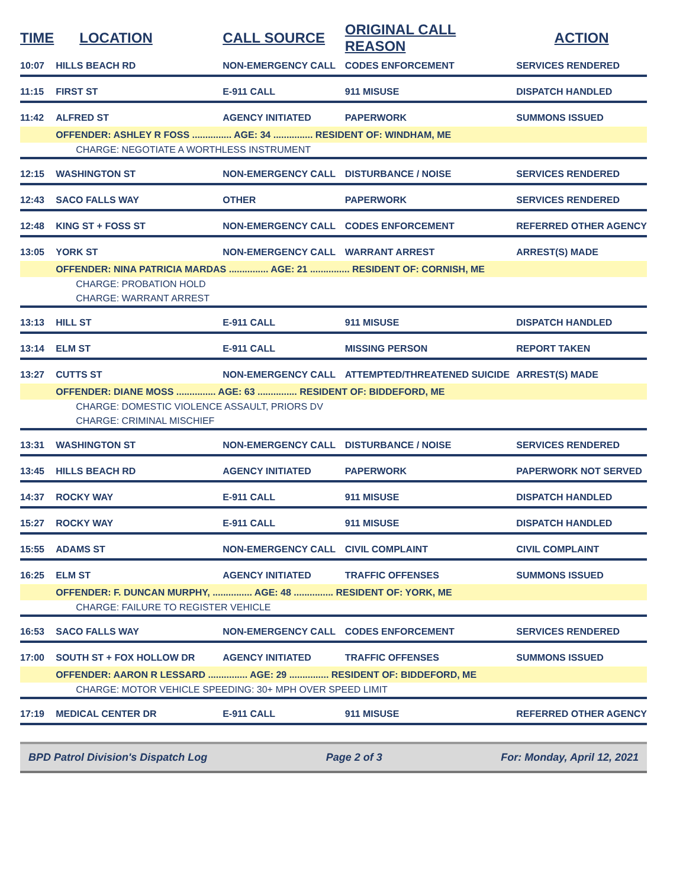| TIME | LOCATION | CALL SOURCE | ORIGINAL CALL REASON | ACTION |
| --- | --- | --- | --- | --- |
| 10:07 | HILLS BEACH RD | NON-EMERGENCY CALL | CODES ENFORCEMENT | SERVICES RENDERED |
| 11:15 | FIRST ST | E-911 CALL | 911 MISUSE | DISPATCH HANDLED |
| 11:42 | ALFRED ST | AGENCY INITIATED | PAPERWORK | SUMMONS ISSUED |
| | OFFENDER: ASHLEY R FOSS ............... AGE: 34 ............... RESIDENT OF: WINDHAM, ME | | | |
| | CHARGE: NEGOTIATE A WORTHLESS INSTRUMENT | | | |
| 12:15 | WASHINGTON ST | NON-EMERGENCY CALL | DISTURBANCE / NOISE | SERVICES RENDERED |
| 12:43 | SACO FALLS WAY | OTHER | PAPERWORK | SERVICES RENDERED |
| 12:48 | KING ST + FOSS ST | NON-EMERGENCY CALL | CODES ENFORCEMENT | REFERRED OTHER AGENCY |
| 13:05 | YORK ST | NON-EMERGENCY CALL | WARRANT ARREST | ARREST(S) MADE |
| | OFFENDER: NINA PATRICIA MARDAS ............... AGE: 21 ............... RESIDENT OF: CORNISH, ME | | | |
| | CHARGE: PROBATION HOLD | | | |
| | CHARGE: WARRANT ARREST | | | |
| 13:13 | HILL ST | E-911 CALL | 911 MISUSE | DISPATCH HANDLED |
| 13:14 | ELM ST | E-911 CALL | MISSING PERSON | REPORT TAKEN |
| 13:27 | CUTTS ST | NON-EMERGENCY CALL | ATTEMPTED/THREATENED SUICIDE | ARREST(S) MADE |
| | OFFENDER: DIANE MOSS ............... AGE: 63 ............... RESIDENT OF: BIDDEFORD, ME | | | |
| | CHARGE: DOMESTIC VIOLENCE ASSAULT, PRIORS DV | | | |
| | CHARGE: CRIMINAL MISCHIEF | | | |
| 13:31 | WASHINGTON ST | NON-EMERGENCY CALL | DISTURBANCE / NOISE | SERVICES RENDERED |
| 13:45 | HILLS BEACH RD | AGENCY INITIATED | PAPERWORK | PAPERWORK NOT SERVED |
| 14:37 | ROCKY WAY | E-911 CALL | 911 MISUSE | DISPATCH HANDLED |
| 15:27 | ROCKY WAY | E-911 CALL | 911 MISUSE | DISPATCH HANDLED |
| 15:55 | ADAMS ST | NON-EMERGENCY CALL | CIVIL COMPLAINT | CIVIL COMPLAINT |
| 16:25 | ELM ST | AGENCY INITIATED | TRAFFIC OFFENSES | SUMMONS ISSUED |
| | OFFENDER: F. DUNCAN MURPHY, ............... AGE: 48 ............... RESIDENT OF: YORK, ME | | | |
| | CHARGE: FAILURE TO REGISTER VEHICLE | | | |
| 16:53 | SACO FALLS WAY | NON-EMERGENCY CALL | CODES ENFORCEMENT | SERVICES RENDERED |
| 17:00 | SOUTH ST + FOX HOLLOW DR | AGENCY INITIATED | TRAFFIC OFFENSES | SUMMONS ISSUED |
| | OFFENDER: AARON R LESSARD ............... AGE: 29 ............... RESIDENT OF: BIDDEFORD, ME | | | |
| | CHARGE: MOTOR VEHICLE SPEEDING: 30+ MPH OVER SPEED LIMIT | | | |
| 17:19 | MEDICAL CENTER DR | E-911 CALL | 911 MISUSE | REFERRED OTHER AGENCY |
BPD Patrol Division's Dispatch Log Page 2 of 3 For: Monday, April 12, 2021